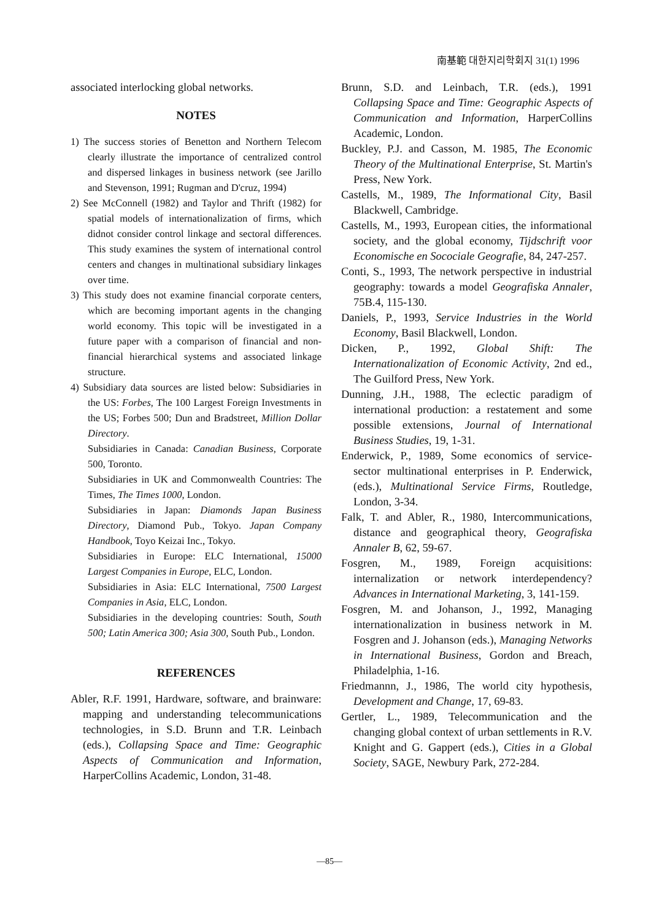南基範 대한지리학회지 31(1) 1996
associated interlocking global networks.
NOTES
1) The success stories of Benetton and Northern Telecom clearly illustrate the importance of centralized control and dispersed linkages in business network (see Jarillo and Stevenson, 1991; Rugman and D'cruz, 1994)
2) See McConnell (1982) and Taylor and Thrift (1982) for spatial models of internationalization of firms, which didnot consider control linkage and sectoral differences. This study examines the system of international control centers and changes in multinational subsidiary linkages over time.
3) This study does not examine financial corporate centers, which are becoming important agents in the changing world economy. This topic will be investigated in a future paper with a comparison of financial and non-financial hierarchical systems and associated linkage structure.
4) Subsidiary data sources are listed below: Subsidiaries in the US: Forbes, The 100 Largest Foreign Investments in the US; Forbes 500; Dun and Bradstreet, Million Dollar Directory.
Subsidiaries in Canada: Canadian Business, Corporate 500, Toronto.
Subsidiaries in UK and Commonwealth Countries: The Times, The Times 1000, London.
Subsidiaries in Japan: Diamonds Japan Business Directory, Diamond Pub., Tokyo. Japan Company Handbook, Toyo Keizai Inc., Tokyo.
Subsidiaries in Europe: ELC International, 15000 Largest Companies in Europe, ELC, London.
Subsidiaries in Asia: ELC International, 7500 Largest Companies in Asia, ELC, London.
Subsidiaries in the developing countries: South, South 500; Latin America 300; Asia 300, South Pub., London.
REFERENCES
Abler, R.F. 1991, Hardware, software, and brainware: mapping and understanding telecommunications technologies, in S.D. Brunn and T.R. Leinbach (eds.), Collapsing Space and Time: Geographic Aspects of Communication and Information, HarperCollins Academic, London, 31-48.
Brunn, S.D. and Leinbach, T.R. (eds.), 1991 Collapsing Space and Time: Geographic Aspects of Communication and Information, HarperCollins Academic, London.
Buckley, P.J. and Casson, M. 1985, The Economic Theory of the Multinational Enterprise, St. Martin's Press, New York.
Castells, M., 1989, The Informational City, Basil Blackwell, Cambridge.
Castells, M., 1993, European cities, the informational society, and the global economy, Tijdschrift voor Economische en Socociale Geografie, 84, 247-257.
Conti, S., 1993, The network perspective in industrial geography: towards a model Geografiska Annaler, 75B.4, 115-130.
Daniels, P., 1993, Service Industries in the World Economy, Basil Blackwell, London.
Dicken, P., 1992, Global Shift: The Internationalization of Economic Activity, 2nd ed., The Guilford Press, New York.
Dunning, J.H., 1988, The eclectic paradigm of international production: a restatement and some possible extensions, Journal of International Business Studies, 19, 1-31.
Enderwick, P., 1989, Some economics of service-sector multinational enterprises in P. Enderwick, (eds.), Multinational Service Firms, Routledge, London, 3-34.
Falk, T. and Abler, R., 1980, Intercommunications, distance and geographical theory, Geografiska Annaler B, 62, 59-67.
Fosgren, M., 1989, Foreign acquisitions: internalization or network interdependency? Advances in International Marketing, 3, 141-159.
Fosgren, M. and Johanson, J., 1992, Managing internationalization in business network in M. Fosgren and J. Johanson (eds.), Managing Networks in International Business, Gordon and Breach, Philadelphia, 1-16.
Friedmannn, J., 1986, The world city hypothesis, Development and Change, 17, 69-83.
Gertler, L., 1989, Telecommunication and the changing global context of urban settlements in R.V. Knight and G. Gappert (eds.), Cities in a Global Society, SAGE, Newbury Park, 272-284.
—85—